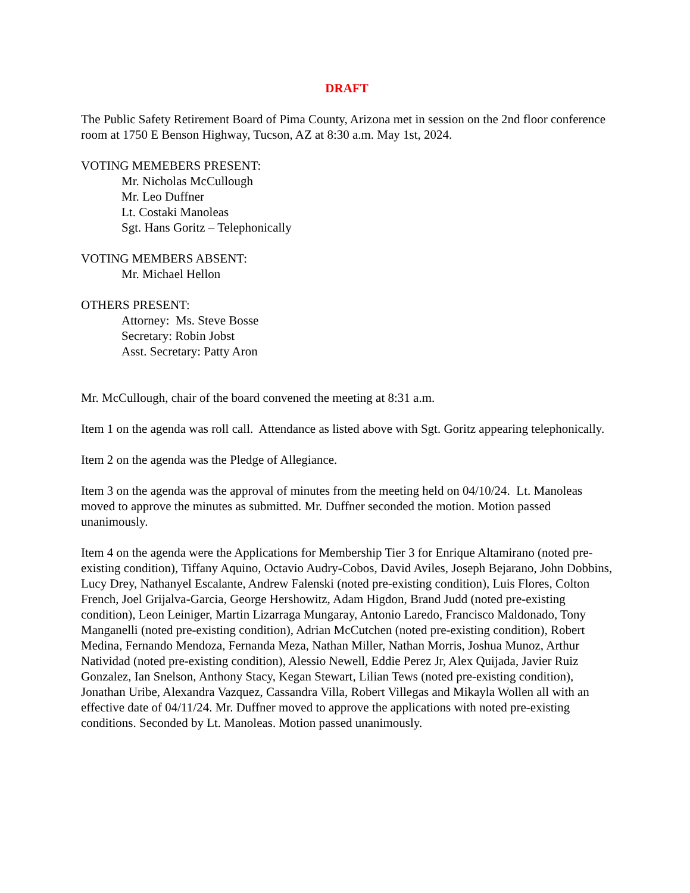DRAFT
The Public Safety Retirement Board of Pima County, Arizona met in session on the 2nd floor conference room at 1750 E Benson Highway, Tucson, AZ at 8:30 a.m. May 1st, 2024.
VOTING MEMEBERS PRESENT:
Mr. Nicholas McCullough
Mr. Leo Duffner
Lt. Costaki Manoleas
Sgt. Hans Goritz – Telephonically
VOTING MEMBERS ABSENT:
Mr. Michael Hellon
OTHERS PRESENT:
Attorney: Ms. Steve Bosse
Secretary: Robin Jobst
Asst. Secretary: Patty Aron
Mr. McCullough, chair of the board convened the meeting at 8:31 a.m.
Item 1 on the agenda was roll call. Attendance as listed above with Sgt. Goritz appearing telephonically.
Item 2 on the agenda was the Pledge of Allegiance.
Item 3 on the agenda was the approval of minutes from the meeting held on 04/10/24. Lt. Manoleas moved to approve the minutes as submitted. Mr. Duffner seconded the motion. Motion passed unanimously.
Item 4 on the agenda were the Applications for Membership Tier 3 for Enrique Altamirano (noted pre-existing condition), Tiffany Aquino, Octavio Audry-Cobos, David Aviles, Joseph Bejarano, John Dobbins, Lucy Drey, Nathanyel Escalante, Andrew Falenski (noted pre-existing condition), Luis Flores, Colton French, Joel Grijalva-Garcia, George Hershowitz, Adam Higdon, Brand Judd (noted pre-existing condition), Leon Leiniger, Martin Lizarraga Mungaray, Antonio Laredo, Francisco Maldonado, Tony Manganelli (noted pre-existing condition), Adrian McCutchen (noted pre-existing condition), Robert Medina, Fernando Mendoza, Fernanda Meza, Nathan Miller, Nathan Morris, Joshua Munoz, Arthur Natividad (noted pre-existing condition), Alessio Newell, Eddie Perez Jr, Alex Quijada, Javier Ruiz Gonzalez, Ian Snelson, Anthony Stacy, Kegan Stewart, Lilian Tews (noted pre-existing condition), Jonathan Uribe, Alexandra Vazquez, Cassandra Villa, Robert Villegas and Mikayla Wollen all with an effective date of 04/11/24. Mr. Duffner moved to approve the applications with noted pre-existing conditions. Seconded by Lt. Manoleas. Motion passed unanimously.